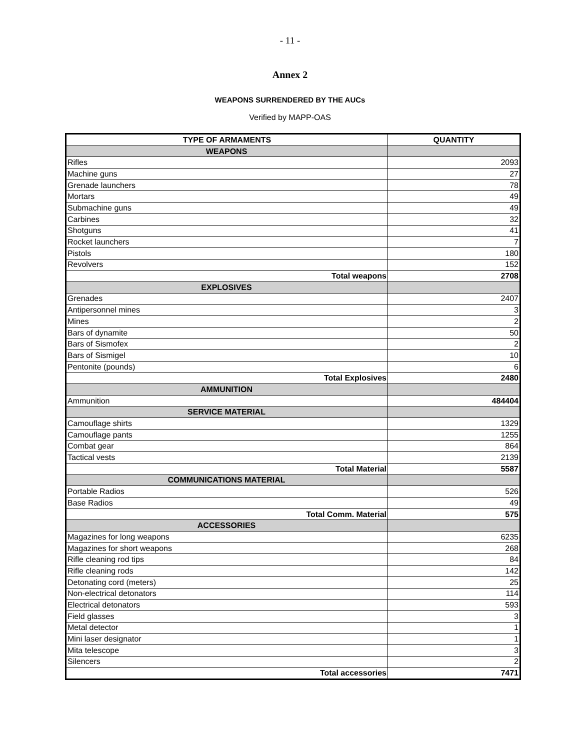- 11 -
Annex 2
WEAPONS SURRENDERED BY THE AUCs
Verified by MAPP-OAS
| TYPE OF ARMAMENTS | QUANTITY |
| --- | --- |
| WEAPONS | |
| Rifles | 2093 |
| Machine guns | 27 |
| Grenade launchers | 78 |
| Mortars | 49 |
| Submachine guns | 49 |
| Carbines | 32 |
| Shotguns | 41 |
| Rocket launchers | 7 |
| Pistols | 180 |
| Revolvers | 152 |
| Total weapons | 2708 |
| EXPLOSIVES | |
| Grenades | 2407 |
| Antipersonnel mines | 3 |
| Mines | 2 |
| Bars of dynamite | 50 |
| Bars of Sismofex | 2 |
| Bars of Sismigel | 10 |
| Pentonite (pounds) | 6 |
| Total Explosives | 2480 |
| AMMUNITION | |
| Ammunition | 484404 |
| SERVICE MATERIAL | |
| Camouflage shirts | 1329 |
| Camouflage pants | 1255 |
| Combat gear | 864 |
| Tactical vests | 2139 |
| Total Material | 5587 |
| COMMUNICATIONS MATERIAL | |
| Portable Radios | 526 |
| Base Radios | 49 |
| Total Comm. Material | 575 |
| ACCESSORIES | |
| Magazines for long weapons | 6235 |
| Magazines for short weapons | 268 |
| Rifle cleaning rod tips | 84 |
| Rifle cleaning rods | 142 |
| Detonating cord (meters) | 25 |
| Non-electrical detonators | 114 |
| Electrical detonators | 593 |
| Field glasses | 3 |
| Metal detector | 1 |
| Mini laser designator | 1 |
| Mita telescope | 3 |
| Silencers | 2 |
| Total accessories | 7471 |